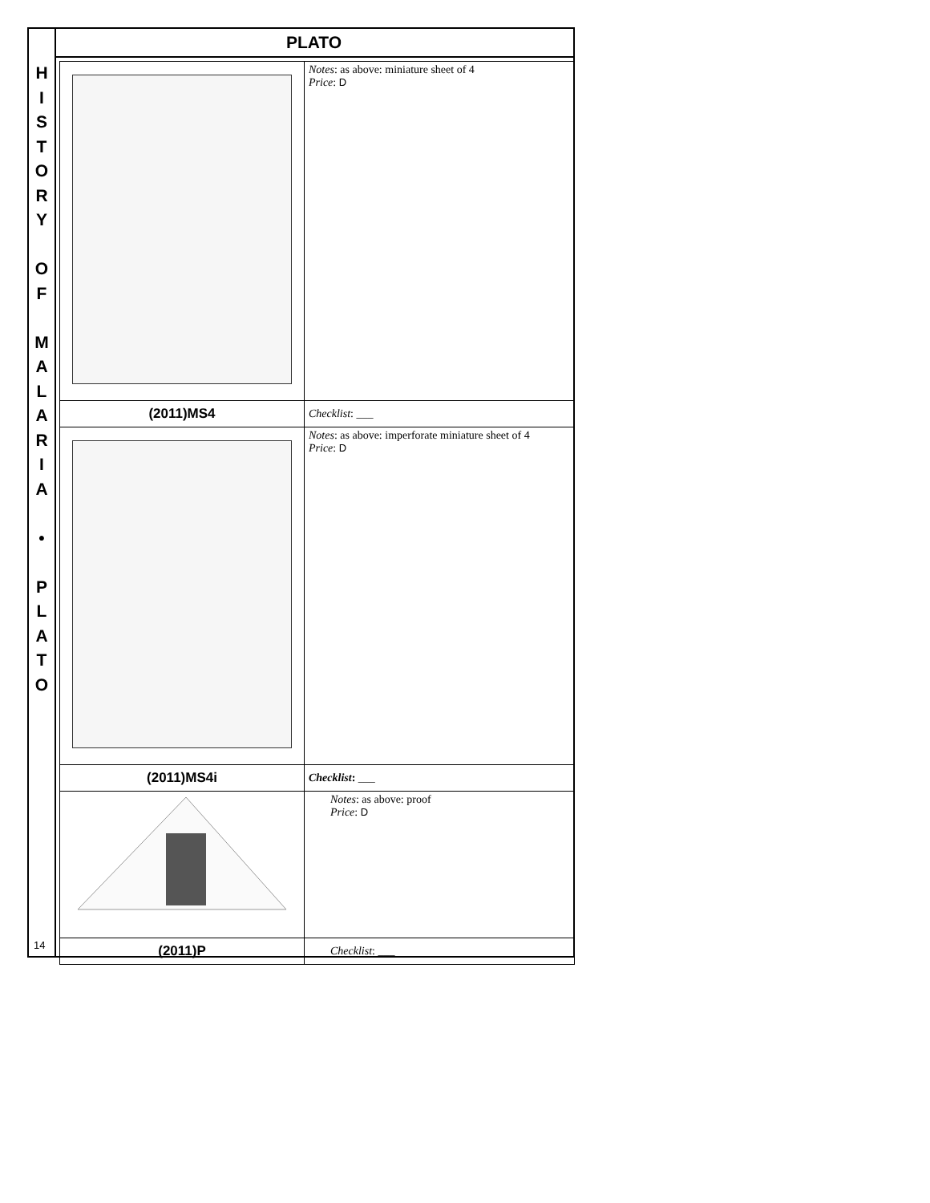H
I
S
T
O
R
Y
O
F
M
A
L
A
R
I
A
•
P
L
A
T
O
14
PLATO
| | Notes : as above: miniature sheet of 4 Price : D |
| (2011)MS4 | Checklist : ___ |
| | Notes : as above: imperforate miniature sheet of 4 Price : D |
| (2011)MS4i | Checklist : ___ |
| | Notes : as above: proof Price : D |
| (2011)P | Checklist : ___ |